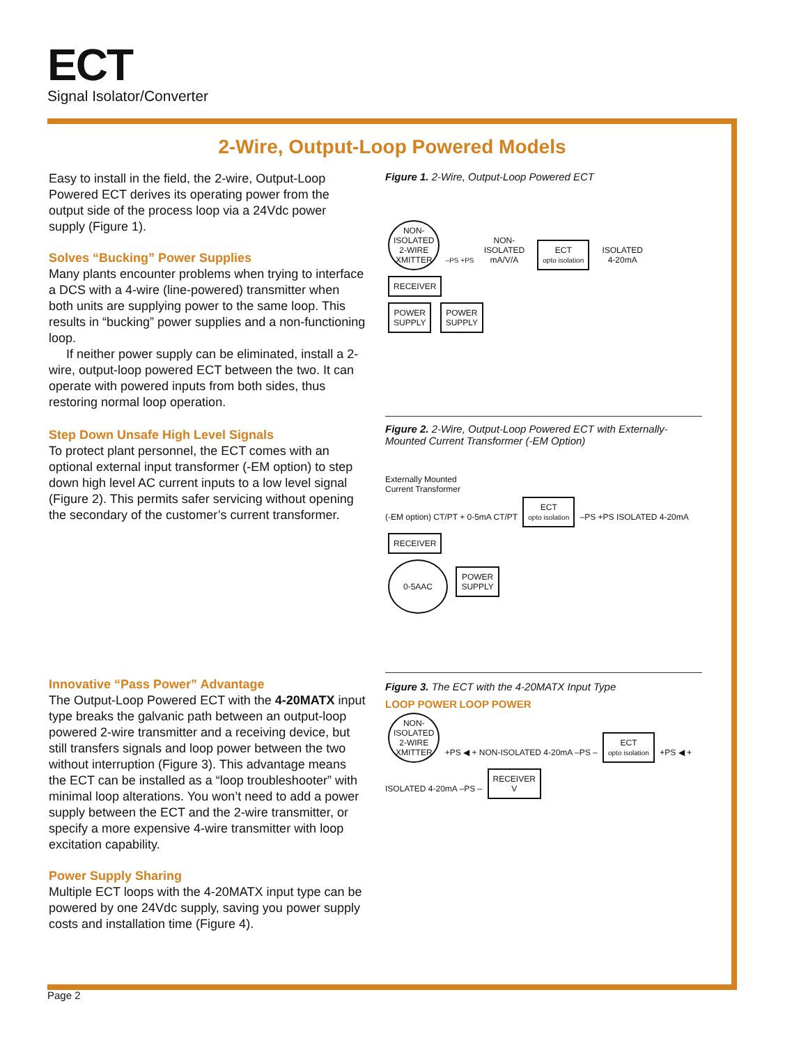ECT
Signal Isolator/Converter
2-Wire, Output-Loop Powered Models
Easy to install in the field, the 2-wire, Output-Loop Powered ECT derives its operating power from the output side of the process loop via a 24Vdc power supply (Figure 1).
Solves “Bucking” Power Supplies
Many plants encounter problems when trying to interface a DCS with a 4-wire (line-powered) transmitter when both units are supplying power to the same loop. This results in “bucking” power supplies and a non-functioning loop.
If neither power supply can be eliminated, install a 2-wire, output-loop powered ECT between the two. It can operate with powered inputs from both sides, thus restoring normal loop operation.
Step Down Unsafe High Level Signals
To protect plant personnel, the ECT comes with an optional external input transformer (-EM option) to step down high level AC current inputs to a low level signal (Figure 2). This permits safer servicing without opening the secondary of the customer’s current transformer.
Innovative “Pass Power” Advantage
The Output-Loop Powered ECT with the 4-20MATX input type breaks the galvanic path between an output-loop powered 2-wire transmitter and a receiving device, but still transfers signals and loop power between the two without interruption (Figure 3). This advantage means the ECT can be installed as a “loop troubleshooter” with minimal loop alterations. You won’t need to add a power supply between the ECT and the 2-wire transmitter, or specify a more expensive 4-wire transmitter with loop excitation capability.
Power Supply Sharing
Multiple ECT loops with the 4-20MATX input type can be powered by one 24Vdc supply, saving you power supply costs and installation time (Figure 4).
Figure 1. 2-Wire, Output-Loop Powered ECT
NON-
ISOLATED
2-WIRE
XMITTER –PS +PS NON-
ISOLATED
mA/V/A ECT
opto isolation ISOLATED
4-20mA RECEIVER
POWER
SUPPLY POWER
SUPPLY
Figure 2. 2-Wire, Output-Loop Powered ECT with Externally-Mounted Current Transformer (-EM Option)
Externally Mounted
Current Transformer
(-EM option) CT/PT + 0-5mA CT/PT ECT
opto isolation –PS +PS ISOLATED 4-20mA RECEIVER
0-5AAC POWER
SUPPLY
Figure 3. The ECT with the 4-20MATX Input Type
LOOP POWER LOOP POWER
NON-
ISOLATED
2-WIRE
XMITTER +PS ◀ + NON-ISOLATED 4-20mA –PS – ECT
opto isolation +PS ◀ + ISOLATED 4-20mA –PS – RECEIVER
V
Page 2